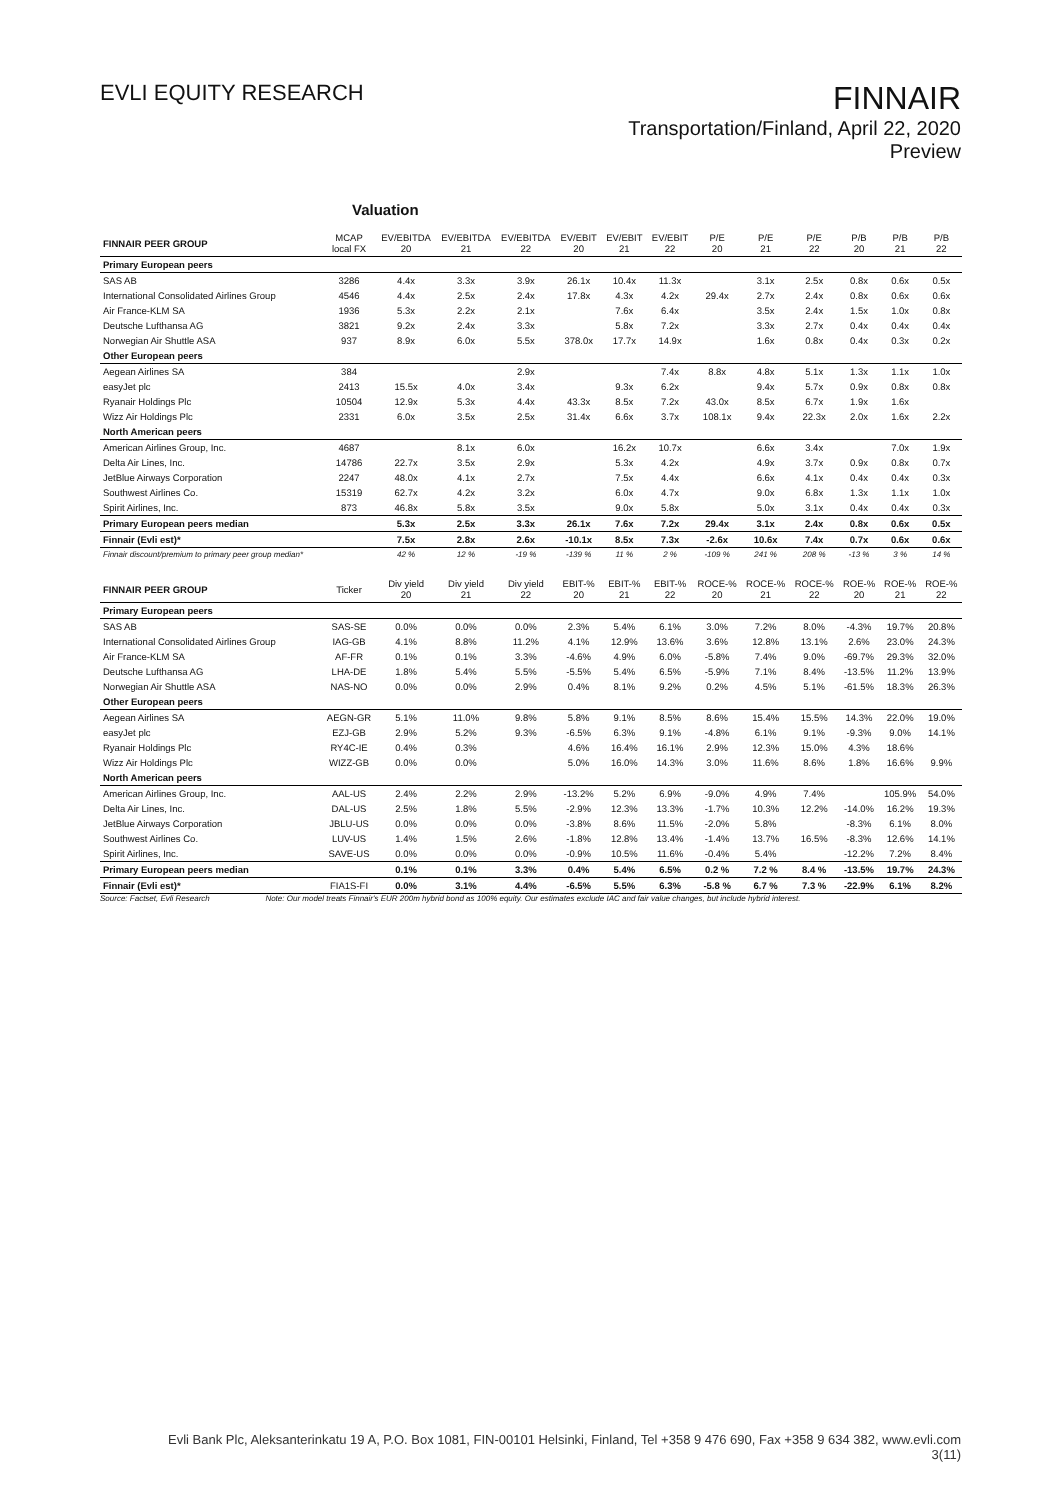EVLI EQUITY RESEARCH
FINNAIR
Transportation/Finland, April 22, 2020
Preview
Valuation
| FINNAIR PEER GROUP | MCAP local FX | EV/EBITDA 20 | EV/EBITDA 21 | EV/EBITDA 22 | EV/EBIT 20 | EV/EBIT 21 | EV/EBIT 22 | P/E 20 | P/E 21 | P/E 22 | P/B 20 | P/B 21 | P/B 22 |
| --- | --- | --- | --- | --- | --- | --- | --- | --- | --- | --- | --- | --- | --- |
| Primary European peers | | | | | | | | | | | | | |
| SAS AB | 3286 | 4.4x | 3.3x | 3.9x | 26.1x | 10.4x | 11.3x | | 3.1x | 2.5x | 0.8x | 0.6x | 0.5x |
| International Consolidated Airlines Group | 4546 | 4.4x | 2.5x | 2.4x | 17.8x | 4.3x | 4.2x | 29.4x | 2.7x | 2.4x | 0.8x | 0.6x | 0.6x |
| Air France-KLM SA | 1936 | 5.3x | 2.2x | 2.1x | | 7.6x | 6.4x | | 3.5x | 2.4x | 1.5x | 1.0x | 0.8x |
| Deutsche Lufthansa AG | 3821 | 9.2x | 2.4x | 3.3x | | 5.8x | 7.2x | | 3.3x | 2.7x | 0.4x | 0.4x | 0.4x |
| Norwegian Air Shuttle ASA | 937 | 8.9x | 6.0x | 5.5x | 378.0x | 17.7x | 14.9x | | 1.6x | 0.8x | 0.4x | 0.3x | 0.2x |
| Other European peers | | | | | | | | | | | | | |
| Aegean Airlines SA | 384 | | | 2.9x | | | 7.4x | 8.8x | 4.8x | 5.1x | 1.3x | 1.1x | 1.0x |
| easyJet plc | 2413 | 15.5x | 4.0x | 3.4x | | 9.3x | 6.2x | | 9.4x | 5.7x | 0.9x | 0.8x | 0.8x |
| Ryanair Holdings Plc | 10504 | 12.9x | 5.3x | 4.4x | 43.3x | 8.5x | 7.2x | 43.0x | 8.5x | 6.7x | 1.9x | 1.6x | |
| Wizz Air Holdings Plc | 2331 | 6.0x | 3.5x | 2.5x | 31.4x | 6.6x | 3.7x | 108.1x | 9.4x | 22.3x | 2.0x | 1.6x | 2.2x |
| North American peers | | | | | | | | | | | | | |
| American Airlines Group, Inc. | 4687 | | 8.1x | 6.0x | | 16.2x | 10.7x | | 6.6x | 3.4x | | 7.0x | 1.9x |
| Delta Air Lines, Inc. | 14786 | 22.7x | 3.5x | 2.9x | | 5.3x | 4.2x | | 4.9x | 3.7x | 0.9x | 0.8x | 0.7x |
| JetBlue Airways Corporation | 2247 | 48.0x | 4.1x | 2.7x | | 7.5x | 4.4x | | 6.6x | 4.1x | 0.4x | 0.4x | 0.3x |
| Southwest Airlines Co. | 15319 | 62.7x | 4.2x | 3.2x | | 6.0x | 4.7x | | 9.0x | 6.8x | 1.3x | 1.1x | 1.0x |
| Spirit Airlines, Inc. | 873 | 46.8x | 5.8x | 3.5x | | 9.0x | 5.8x | | 5.0x | 3.1x | 0.4x | 0.4x | 0.3x |
| Primary European peers median | | 5.3x | 2.5x | 3.3x | 26.1x | 7.6x | 7.2x | 29.4x | 3.1x | 2.4x | 0.8x | 0.6x | 0.5x |
| Finnair (Evli est)* | | 7.5x | 2.8x | 2.6x | -10.1x | 8.5x | 7.3x | -2.6x | 10.6x | 7.4x | 0.7x | 0.6x | 0.6x |
| Finnair discount/premium to primary peer group median* | | 42 % | 12 % | -19 % | -139 % | 11 % | 2 % | -109 % | 241 % | 208 % | -13 % | 3 % | 14 % |
| FINNAIR PEER GROUP | Ticker | Div yield 20 | Div yield 21 | Div yield 22 | EBIT-% 20 | EBIT-% 21 | EBIT-% 22 | ROCE-% 20 | ROCE-% 21 | ROCE-% 22 | ROE-% 20 | ROE-% 21 | ROE-% 22 |
| Primary European peers | | | | | | | | | | | | | |
| SAS AB | SAS-SE | 0.0% | 0.0% | 0.0% | 2.3% | 5.4% | 6.1% | 3.0% | 7.2% | 8.0% | -4.3% | 19.7% | 20.8% |
| International Consolidated Airlines Group | IAG-GB | 4.1% | 8.8% | 11.2% | 4.1% | 12.9% | 13.6% | 3.6% | 12.8% | 13.1% | 2.6% | 23.0% | 24.3% |
| Air France-KLM SA | AF-FR | 0.1% | 0.1% | 3.3% | -4.6% | 4.9% | 6.0% | -5.8% | 7.4% | 9.0% | -69.7% | 29.3% | 32.0% |
| Deutsche Lufthansa AG | LHA-DE | 1.8% | 5.4% | 5.5% | -5.5% | 5.4% | 6.5% | -5.9% | 7.1% | 8.4% | -13.5% | 11.2% | 13.9% |
| Norwegian Air Shuttle ASA | NAS-NO | 0.0% | 0.0% | 2.9% | 0.4% | 8.1% | 9.2% | 0.2% | 4.5% | 5.1% | -61.5% | 18.3% | 26.3% |
| Other European peers | | | | | | | | | | | | | |
| Aegean Airlines SA | AEGN-GR | 5.1% | 11.0% | 9.8% | 5.8% | 9.1% | 8.5% | 8.6% | 15.4% | 15.5% | 14.3% | 22.0% | 19.0% |
| easyJet plc | EZJ-GB | 2.9% | 5.2% | 9.3% | -6.5% | 6.3% | 9.1% | -4.8% | 6.1% | 9.1% | -9.3% | 9.0% | 14.1% |
| Ryanair Holdings Plc | RY4C-IE | 0.4% | 0.3% | | 4.6% | 16.4% | 16.1% | 2.9% | 12.3% | 15.0% | 4.3% | 18.6% | |
| Wizz Air Holdings Plc | WIZZ-GB | 0.0% | 0.0% | | 5.0% | 16.0% | 14.3% | 3.0% | 11.6% | 8.6% | 1.8% | 16.6% | 9.9% |
| North American peers | | | | | | | | | | | | | |
| American Airlines Group, Inc. | AAL-US | 2.4% | 2.2% | 2.9% | -13.2% | 5.2% | 6.9% | -9.0% | 4.9% | 7.4% | | 105.9% | 54.0% |
| Delta Air Lines, Inc. | DAL-US | 2.5% | 1.8% | 5.5% | -2.9% | 12.3% | 13.3% | -1.7% | 10.3% | 12.2% | -14.0% | 16.2% | 19.3% |
| JetBlue Airways Corporation | JBLU-US | 0.0% | 0.0% | 0.0% | -3.8% | 8.6% | 11.5% | -2.0% | 5.8% | | -8.3% | 6.1% | 8.0% |
| Southwest Airlines Co. | LUV-US | 1.4% | 1.5% | 2.6% | -1.8% | 12.8% | 13.4% | -1.4% | 13.7% | 16.5% | -8.3% | 12.6% | 14.1% |
| Spirit Airlines, Inc. | SAVE-US | 0.0% | 0.0% | 0.0% | -0.9% | 10.5% | 11.6% | -0.4% | 5.4% | | -12.2% | 7.2% | 8.4% |
| Primary European peers median | | 0.1% | 0.1% | 3.3% | 0.4% | 5.4% | 6.5% | 0.2 % | 7.2 % | 8.4 % | -13.5% | 19.7% | 24.3% |
| Finnair (Evli est)* | FIA1S-FI | 0.0% | 3.1% | 4.4% | -6.5% | 5.5% | 6.3% | -5.8 % | 6.7 % | 7.3 % | -22.9% | 6.1% | 8.2% |
Source: Factset, Evli Research Note: Our model treats Finnair's EUR 200m hybrid bond as 100% equity. Our estimates exclude IAC and fair value changes, but include hybrid interest.
Evli Bank Plc, Aleksanterinkatu 19 A, P.O. Box 1081, FIN-00101 Helsinki, Finland, Tel +358 9 476 690, Fax +358 9 634 382, www.evli.com
3(11)